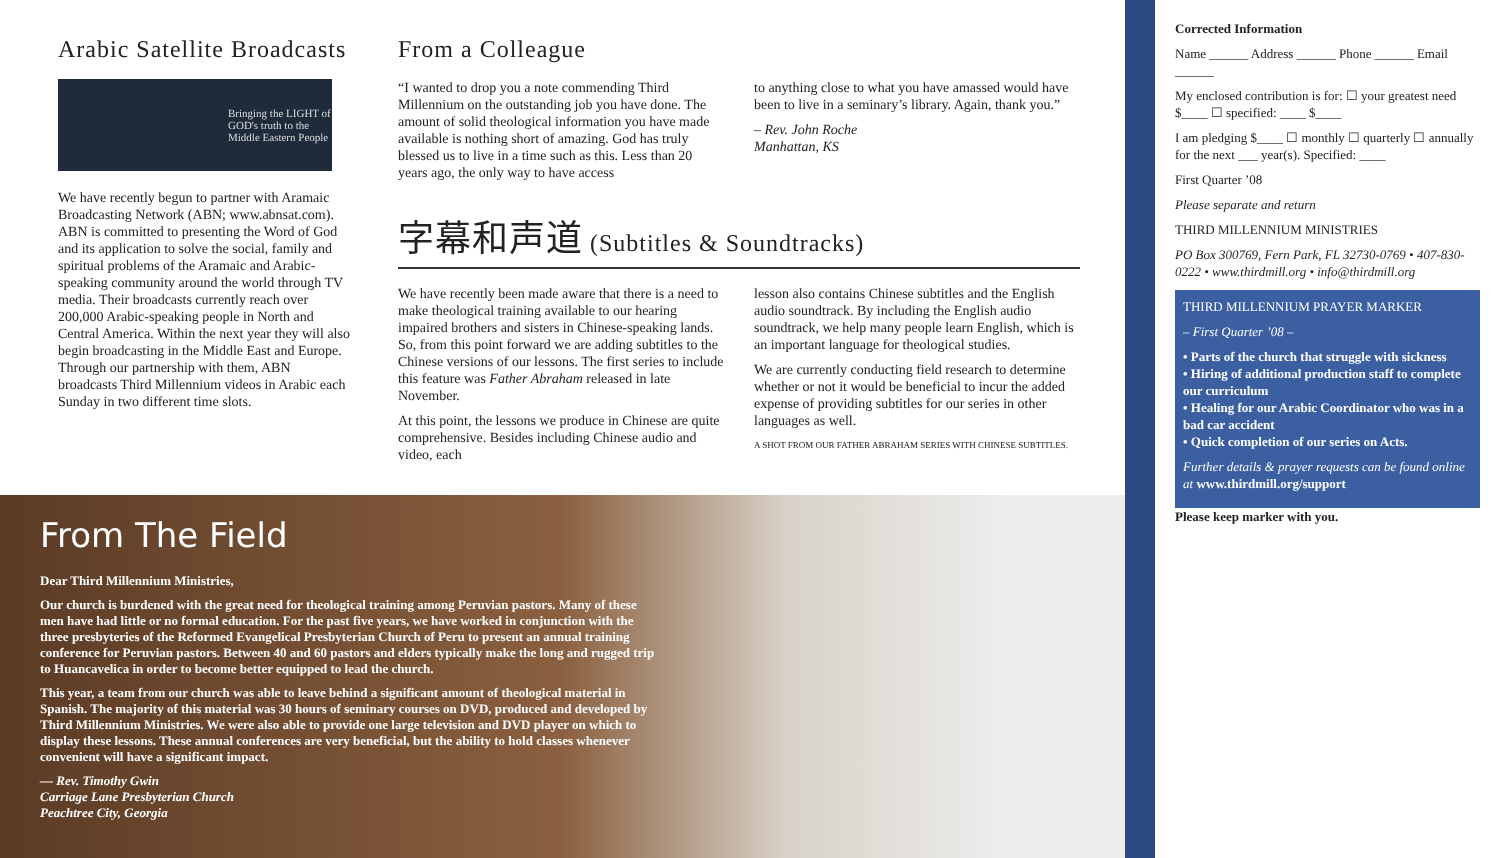Arabic Satellite Broadcasts
Bringing the LIGHT of GOD's truth to the Middle Eastern People
We have recently begun to partner with Aramaic Broadcasting Network (ABN; www.abnsat.com). ABN is committed to presenting the Word of God and its application to solve the social, family and spiritual problems of the Aramaic and Arabic-speaking community around the world through TV media. Their broadcasts currently reach over 200,000 Arabic-speaking people in North and Central America. Within the next year they will also begin broadcasting in the Middle East and Europe. Through our partnership with them, ABN broadcasts Third Millennium videos in Arabic each Sunday in two different time slots.
From a Colleague
“I wanted to drop you a note commending Third Millennium on the outstanding job you have done. The amount of solid theological information you have made available is nothing short of amazing. God has truly blessed us to live in a time such as this. Less than 20 years ago, the only way to have access
to anything close to what you have amassed would have been to live in a seminary’s library. Again, thank you.”
– Rev. John Roche
Manhattan, KS
字幕和声道 (Subtitles & Soundtracks)
We have recently been made aware that there is a need to make theological training available to our hearing impaired brothers and sisters in Chinese-speaking lands. So, from this point forward we are adding subtitles to the Chinese versions of our lessons. The first series to include this feature was Father Abraham released in late November.
At this point, the lessons we produce in Chinese are quite comprehensive. Besides including Chinese audio and video, each
lesson also contains Chinese subtitles and the English audio soundtrack. By including the English audio soundtrack, we help many people learn English, which is an important language for theological studies.
We are currently conducting field research to determine whether or not it would be beneficial to incur the added expense of providing subtitles for our series in other languages as well.
A SHOT FROM OUR FATHER ABRAHAM SERIES WITH CHINESE SUBTITLES.
From The Field
Dear Third Millennium Ministries,
Our church is burdened with the great need for theological training among Peruvian pastors. Many of these men have had little or no formal education. For the past five years, we have worked in conjunction with the three presbyteries of the Reformed Evangelical Presbyterian Church of Peru to present an annual training conference for Peruvian pastors. Between 40 and 60 pastors and elders typically make the long and rugged trip to Huancavelica in order to become better equipped to lead the church.
This year, a team from our church was able to leave behind a significant amount of theological material in Spanish. The majority of this material was 30 hours of seminary courses on DVD, produced and developed by Third Millennium Ministries. We were also able to provide one large television and DVD player on which to display these lessons. These annual conferences are very beneficial, but the ability to hold classes whenever convenient will have a significant impact.
— Rev. Timothy Gwin
Carriage Lane Presbyterian Church
Peachtree City, Georgia
Corrected Information
Name ______ Address ______ Phone ______ Email ______
My enclosed contribution is for: ☐ your greatest need $____ ☐ specified: ____ $____
I am pledging $____ ☐ monthly ☐ quarterly ☐ annually for the next ___ year(s). Specified: ____
First Quarter ’08
Please separate and return
THIRD MILLENNIUM MINISTRIES
PO Box 300769, Fern Park, FL 32730-0769 • 407-830-0222 • www.thirdmill.org • info@thirdmill.org
THIRD MILLENNIUM PRAYER MARKER
– First Quarter ’08 –
• Parts of the church that struggle with sickness
• Hiring of additional production staff to complete our curriculum
• Healing for our Arabic Coordinator who was in a bad car accident
• Quick completion of our series on Acts.
Further details & prayer requests can be found online at www.thirdmill.org/support
Please keep marker with you.